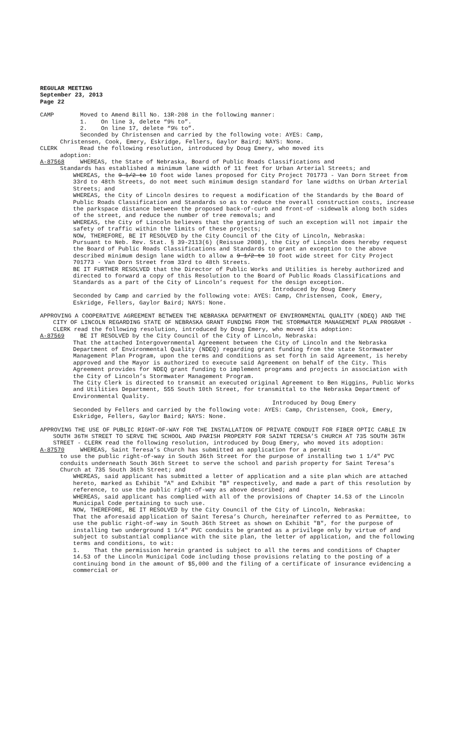REGULAR MEETING
September 23, 2013
Page 22
CAMP Moved to Amend Bill No. 13R-208 in the following manner:
1. On line 3, delete “9½ to”.
2. On line 17, delete “9½ to”.
Seconded by Christensen and carried by the following vote: AYES: Camp,
Christensen, Cook, Emery, Eskridge, Fellers, Gaylor Baird; NAYS: None.
CLERK Read the following resolution, introduced by Doug Emery, who moved its
adoption:
A-87568 WHEREAS, the State of Nebraska, Board of Public Roads Classifications and
Standards has established a minimum lane width of 11 feet for Urban Arterial Streets; and
WHEREAS, the 9 1/2 to 10 foot wide lanes proposed for City Project 701773 - Van Dorn Street from 33rd to 48th Streets, do not meet such minimum design standard for lane widths on Urban Arterial Streets; and
WHEREAS, the City of Lincoln desires to request a modification of the Standards by the Board of Public Roads Classification and Standards so as to reduce the overall construction costs, increase the parkspace distance between the proposed back-of-curb and front-of -sidewalk along both sides of the street, and reduce the number of tree removals; and
WHEREAS, the City of Lincoln believes that the granting of such an exception will not impair the safety of traffic within the limits of these projects;
NOW, THEREFORE, BE IT RESOLVED by the City Council of the City of Lincoln, Nebraska:
Pursuant to Neb. Rev. Stat. § 39-2113(6) (Reissue 2008), the City of Lincoln does hereby request the Board of Public Roads Classifications and Standards to grant an exception to the above described minimum design lane width to allow a 9 1/2 to 10 foot wide street for City Project 701773 - Van Dorn Street from 33rd to 48th Streets.
BE IT FURTHER RESOLVED that the Director of Public Works and Utilities is hereby authorized and directed to forward a copy of this Resolution to the Board of Public Roads Classifications and Standards as a part of the City of Lincoln’s request for the design exception.
Introduced by Doug Emery
Seconded by Camp and carried by the following vote: AYES: Camp, Christensen, Cook, Emery, Eskridge, Fellers, Gaylor Baird; NAYS: None.
APPROVING A COOPERATIVE AGREEMENT BETWEEN THE NEBRASKA DEPARTMENT OF ENVIRONMENTAL QUALITY (NDEQ) AND THE CITY OF LINCOLN REGARDING STATE OF NEBRASKA GRANT FUNDING FROM THE STORMWATER MANAGEMENT PLAN PROGRAM - CLERK read the following resolution, introduced by Doug Emery, who moved its adoption:
A-87569 BE IT RESOLVED by the City Council of the City of Lincoln, Nebraska:
That the attached Intergovernmental Agreement between the City of Lincoln and the Nebraska Department of Environmental Quality (NDEQ) regarding grant funding from the state Stormwater Management Plan Program, upon the terms and conditions as set forth in said Agreement, is hereby approved and the Mayor is authorized to execute said Agreement on behalf of the City. This Agreement provides for NDEQ grant funding to implement programs and projects in association with the City of Lincoln’s Stormwater Management Program.
The City Clerk is directed to transmit an executed original Agreement to Ben Higgins, Public Works and Utilities Department, 555 South 10th Street, for transmittal to the Nebraska Department of Environmental Quality.
Introduced by Doug Emery
Seconded by Fellers and carried by the following vote: AYES: Camp, Christensen, Cook, Emery, Eskridge, Fellers, Gaylor Baird; NAYS: None.
APPROVING THE USE OF PUBLIC RIGHT-OF-WAY FOR THE INSTALLATION OF PRIVATE CONDUIT FOR FIBER OPTIC CABLE IN SOUTH 36TH STREET TO SERVE THE SCHOOL AND PARISH PROPERTY FOR SAINT TERESA’S CHURCH AT 735 SOUTH 36TH STREET - CLERK read the following resolution, introduced by Doug Emery, who moved its adoption:
A-87570 WHEREAS, Saint Teresa’s Church has submitted an application for a permit
to use the public right-of-way in South 36th Street for the purpose of installing two 1 1/4" PVC conduits underneath South 36th Street to serve the school and parish property for Saint Teresa’s Church at 735 South 36th Street; and
WHEREAS, said applicant has submitted a letter of application and a site plan which are attached hereto, marked as Exhibit "A" and Exhibit "B" respectively, and made a part of this resolution by reference, to use the public right-of-way as above described; and
WHEREAS, said applicant has complied with all of the provisions of Chapter 14.53 of the Lincoln Municipal Code pertaining to such use.
NOW, THEREFORE, BE IT RESOLVED by the City Council of the City of Lincoln, Nebraska:
That the aforesaid application of Saint Teresa’s Church, hereinafter referred to as Permittee, to use the public right-of-way in South 36th Street as shown on Exhibit "B", for the purpose of installing two underground 1 1/4" PVC conduits be granted as a privilege only by virtue of and subject to substantial compliance with the site plan, the letter of application, and the following terms and conditions, to wit:
1. That the permission herein granted is subject to all the terms and conditions of Chapter 14.53 of the Lincoln Municipal Code including those provisions relating to the posting of a continuing bond in the amount of $5,000 and the filing of a certificate of insurance evidencing a commercial or